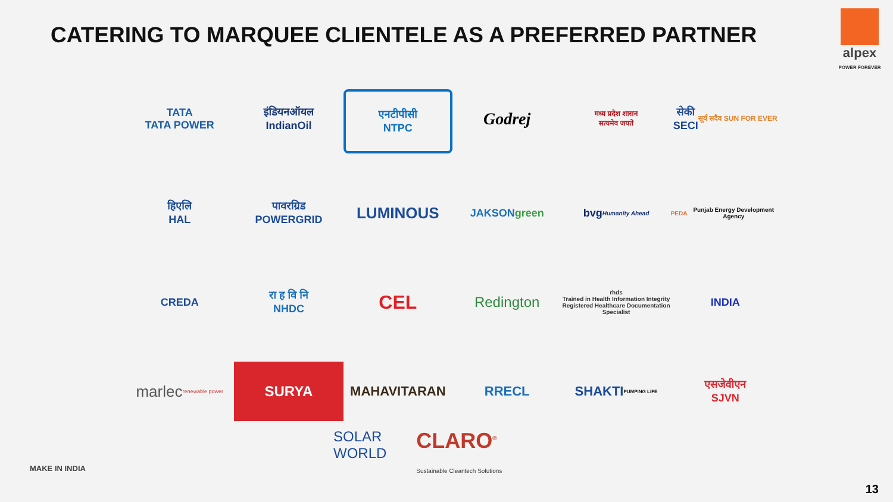CATERING TO MARQUEE CLIENTELE AS A PREFERRED PARTNER
alpex
POWER FOREVER
TATA
TATA POWER
इंडियनऑयल
IndianOil
एनटीपीसी
NTPC
Godrej
मध्य प्रदेश शासन
सत्यमेव जयते
सेकी
SECI
सूर्य सदैव SUN FOR EVER
हिएलि
HAL
पावरग्रिड
POWERGRID
LUMINOUS
JAKSON
green
bvg Humanity Ahead
PEDA
Punjab Energy Development Agency
CREDA
रा ह वि नि
NHDC
CEL
Redington
rhds
Trained in Health Information Integrity
Registered Healthcare Documentation Specialist
INDIA
marlec
renewable power
SURYA
MAHAVITARAN
RRECL
SHAKTI
PUMPING LIFE
एसजेवीएन
SJVN
SOLAR
WORLD
CLARO<sup>®</sup>
Sustainable Cleantech Solutions
MAKE IN INDIA
13